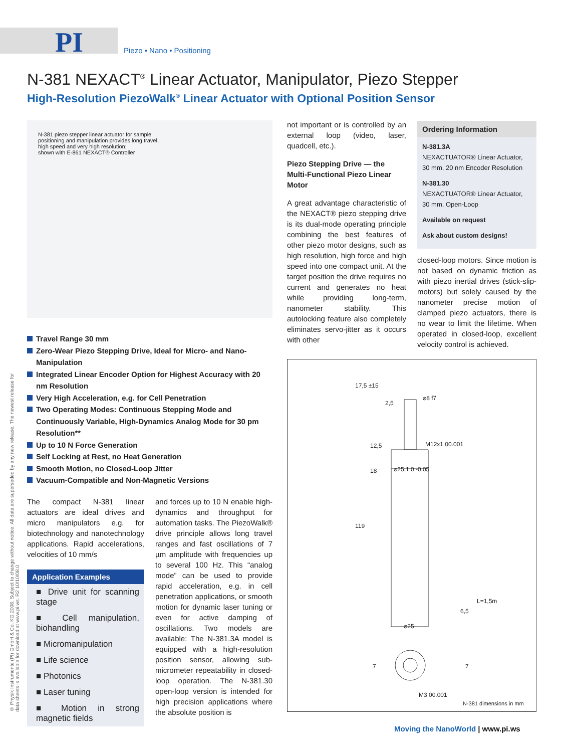PI Piezo • Nano • Positioning
N-381 NEXACT<sup>®</sup> Linear Actuator, Manipulator, Piezo Stepper
High-Resolution PiezoWalk<sup>®</sup> Linear Actuator with Optional Position Sensor
© Physik Instrumente (PI) GmbH & Co. KG 2008. Subject to change without notice. All data are superseded by any new release. The newest release for data sheets is available for download at www.pi.ws. R2 10/10/08.0
N-381 piezo stepper linear actuator for sample
positioning and manipulation provides long travel,
high speed and very high resolution;
shown with E-861 NEXACT® Controller
Travel Range 30 mm
Zero-Wear Piezo Stepping Drive, Ideal for Micro- and Nano-Manipulation
Integrated Linear Encoder Option for Highest Accuracy with 20 nm Resolution
Very High Acceleration, e.g. for Cell Penetration
Two Operating Modes: Continuous Stepping Mode and Continuously Variable, High-Dynamics Analog Mode for 30 pm Resolution**
Up to 10 N Force Generation
Self Locking at Rest, no Heat Generation
Smooth Motion, no Closed-Loop Jitter
Vacuum-Compatible and Non-Magnetic Versions
The compact N-381 linear actuators are ideal drives and micro manipulators e.g. for biotechnology and nanotechnology applications. Rapid accelerations, velocities of 10 mm/s
Application Examples
■ Drive unit for scanning stage
■ Cell manipulation, biohandling
■ Micromanipulation
■ Life science
■ Photonics
■ Laser tuning
■ Motion in strong magnetic fields
and forces up to 10 N enable high-dynamics and throughput for automation tasks. The PiezoWalk® drive principle allows long travel ranges and fast oscillations of 7 µm amplitude with frequencies up to several 100 Hz. This “analog mode” can be used to provide rapid acceleration, e.g. in cell penetration applications, or smooth motion for dynamic laser tuning or even for active damping of oscillations. Two models are available: The N-381.3A model is equipped with a high-resolution position sensor, allowing sub-micrometer repeatability in closed-loop operation. The N-381.30 open-loop version is intended for high precision applications where the absolute position is
not important or is controlled by an external loop (video, laser, quadcell, etc.).
Piezo Stepping Drive — the Multi-Functional Piezo Linear Motor
A great advantage characteristic of the NEXACT® piezo stepping drive is its dual-mode operating principle combining the best features of other piezo motor designs, such as high resolution, high force and high speed into one compact unit. At the target position the drive requires no current and generates no heat while providing long-term, nanometer stability. This autolocking feature also completely eliminates servo-jitter as it occurs with other
Ordering Information
N-381.3A
NEXACTUATOR® Linear Actuator, 30 mm, 20 nm Encoder Resolution
N-381.30
NEXACTUATOR® Linear Actuator, 30 mm, Open-Loop
Available on request
Ask about custom designs!
closed-loop motors. Since motion is not based on dynamic friction as with piezo inertial drives (stick-slip-motors) but solely caused by the nanometer precise motion of clamped piezo actuators, there is no wear to limit the lifetime. When operated in closed-loop, excellent velocity control is achieved.
⌀8 f7
M12x1 00.001
⌀25,1 0 -0,05
17,5 ±15
2,5
12,5
18
119
L=1,5m
6,5
⌀25
7 7
M3 00.001
N-381 dimensions in mm
Moving the NanoWorld | www.pi.ws